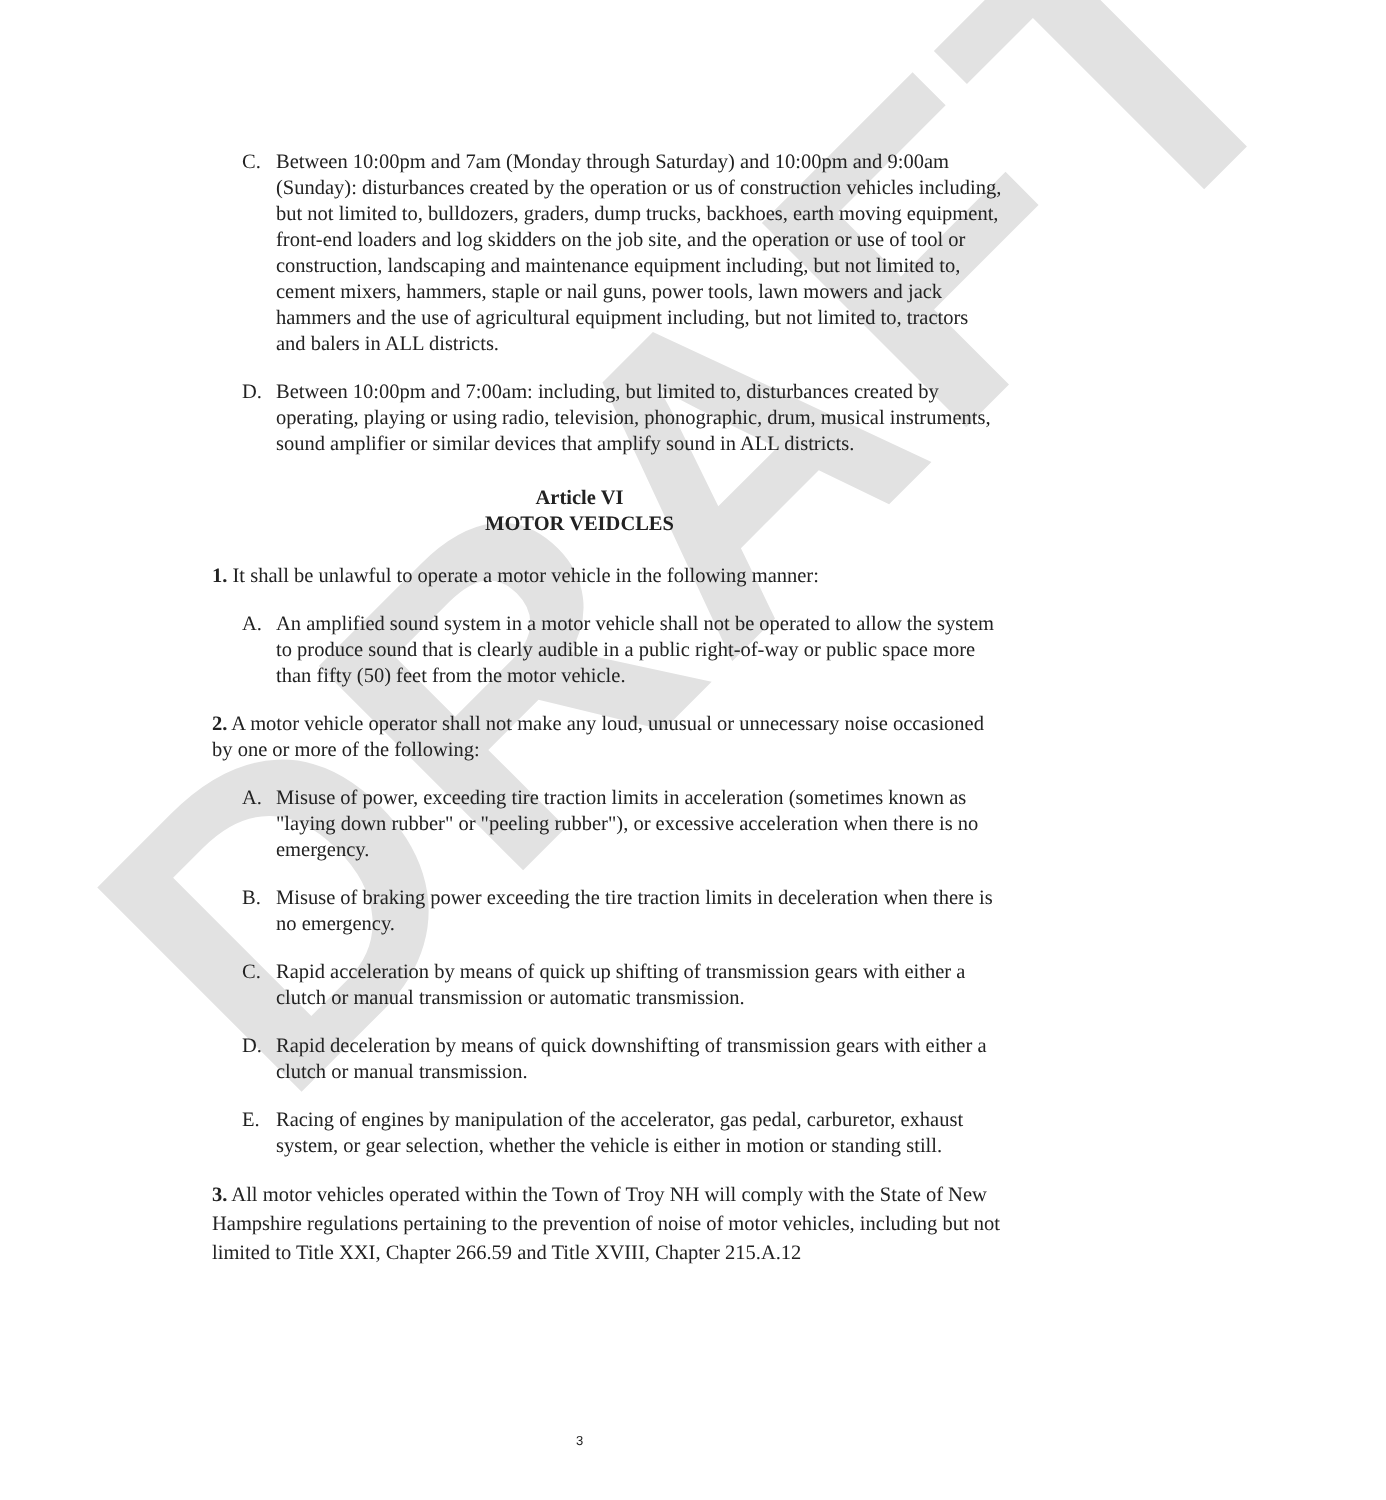DRAFT
C. Between 10:00pm and 7am (Monday through Saturday) and 10:00pm and 9:00am (Sunday): disturbances created by the operation or us of construction vehicles including, but not limited to, bulldozers, graders, dump trucks, backhoes, earth moving equipment, front-end loaders and log skidders on the job site, and the operation or use of tool or construction, landscaping and maintenance equipment including, but not limited to, cement mixers, hammers, staple or nail guns, power tools, lawn mowers and jack hammers and the use of agricultural equipment including, but not limited to, tractors and balers in ALL districts.
D. Between 10:00pm and 7:00am: including, but limited to, disturbances created by operating, playing or using radio, television, phonographic, drum, musical instruments, sound amplifier or similar devices that amplify sound in ALL districts.
Article VI
MOTOR VEIDCLES
1. It shall be unlawful to operate a motor vehicle in the following manner:
A. An amplified sound system in a motor vehicle shall not be operated to allow the system to produce sound that is clearly audible in a public right-of-way or public space more than fifty (50) feet from the motor vehicle.
2. A motor vehicle operator shall not make any loud, unusual or unnecessary noise occasioned by one or more of the following:
A. Misuse of power, exceeding tire traction limits in acceleration (sometimes known as "laying down rubber" or "peeling rubber"), or excessive acceleration when there is no emergency.
B. Misuse of braking power exceeding the tire traction limits in deceleration when there is no emergency.
C. Rapid acceleration by means of quick up shifting of transmission gears with either a clutch or manual transmission or automatic transmission.
D. Rapid deceleration by means of quick downshifting of transmission gears with either a clutch or manual transmission.
E. Racing of engines by manipulation of the accelerator, gas pedal, carburetor, exhaust system, or gear selection, whether the vehicle is either in motion or standing still.
3. All motor vehicles operated within the Town of Troy NH will comply with the State of New Hampshire regulations pertaining to the prevention of noise of motor vehicles, including but not limited to Title XXI, Chapter 266.59 and Title XVIII, Chapter 215.A.12
3